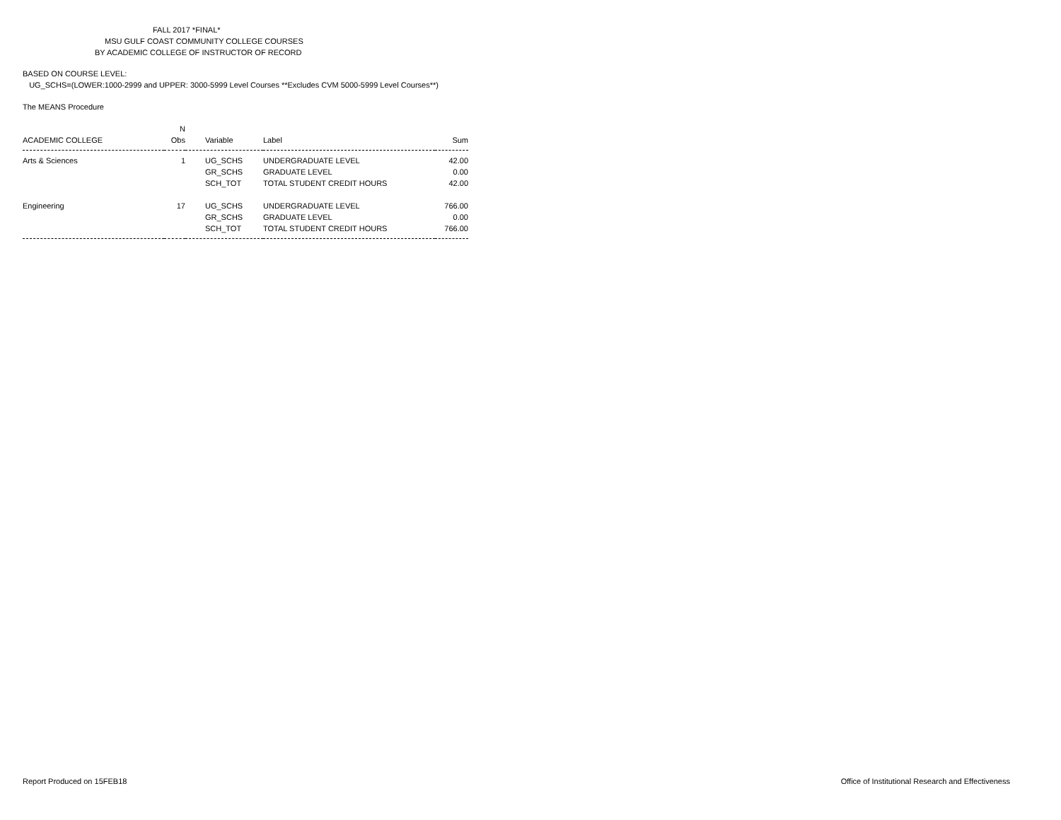FALL 2017 *FINAL*
MSU GULF COAST COMMUNITY COLLEGE COURSES
BY ACADEMIC COLLEGE OF INSTRUCTOR OF RECORD
BASED ON COURSE LEVEL:
UG_SCHS=(LOWER:1000-2999 and UPPER: 3000-5999 Level Courses **Excludes CVM 5000-5999 Level Courses**)
The MEANS Procedure
| | N | | | |
| --- | --- | --- | --- | --- |
| ACADEMIC COLLEGE | Obs | Variable | Label | Sum |
| Arts & Sciences | 1 | UG_SCHS | UNDERGRADUATE LEVEL | 42.00 |
| | | GR_SCHS | GRADUATE LEVEL | 0.00 |
| | | SCH_TOT | TOTAL STUDENT CREDIT HOURS | 42.00 |
| Engineering | 17 | UG_SCHS | UNDERGRADUATE LEVEL | 766.00 |
| | | GR_SCHS | GRADUATE LEVEL | 0.00 |
| | | SCH_TOT | TOTAL STUDENT CREDIT HOURS | 766.00 |
Report Produced on 15FEB18 Office of Institutional Research and Effectiveness